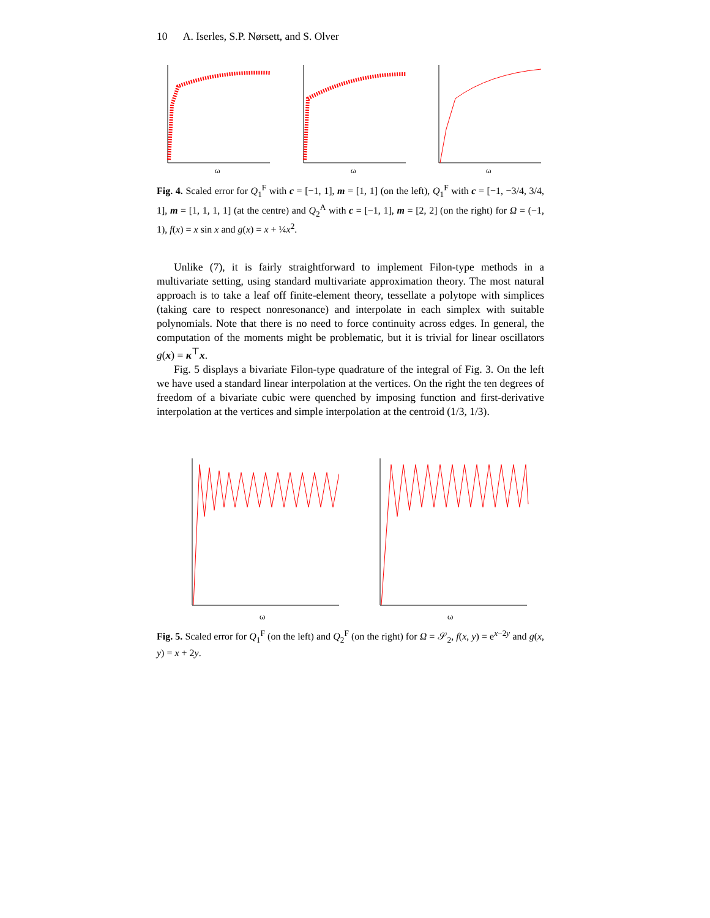10 A. Iserles, S.P. Nørsett, and S. Olver
ω
ω
ω
Fig. 4. Scaled error for Q<sub>1</sub><sup>F</sup> with c = [−1, 1], m = [1, 1] (on the left), Q<sub>1</sub><sup>F</sup> with c = [−1, −3/4, 3/4, 1], m = [1, 1, 1, 1] (at the centre) and Q<sub>2</sub><sup>A</sup> with c = [−1, 1], m = [2, 2] (on the right) for Ω = (−1, 1), f(x) = x sin x and g(x) = x + ¼x<sup>2</sup>.
Unlike (7), it is fairly straightforward to implement Filon-type methods in a multivariate setting, using standard multivariate approximation theory. The most natural approach is to take a leaf off finite-element theory, tessellate a polytope with simplices (taking care to respect nonresonance) and interpolate in each simplex with suitable polynomials. Note that there is no need to force continuity across edges. In general, the computation of the moments might be problematic, but it is trivial for linear oscillators g(x) = κ<sup>⊤</sup>x.
Fig. 5 displays a bivariate Filon-type quadrature of the integral of Fig. 3. On the left we have used a standard linear interpolation at the vertices. On the right the ten degrees of freedom of a bivariate cubic were quenched by imposing function and first-derivative interpolation at the vertices and simple interpolation at the centroid (1/3, 1/3).
ω
ω
Fig. 5. Scaled error for Q<sub>1</sub><sup>F</sup> (on the left) and Q<sub>2</sub><sup>F</sup> (on the right) for Ω = 𝒮<sub>2</sub>, f(x, y) = e<sup>x−2y</sup> and g(x, y) = x + 2y.